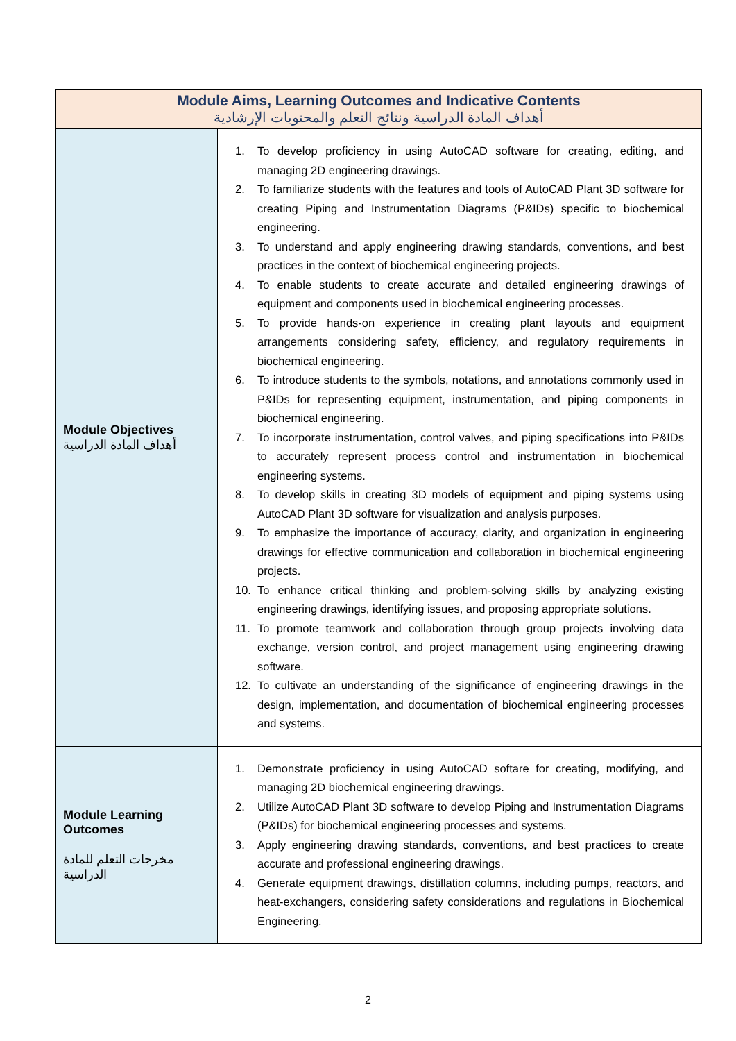| Module Aims, Learning Outcomes and Indicative Contents أهداف المادة الدراسية ونتائج التعلم والمحتويات الإرشادية | |
| --- | --- |
| Module Objectives أهداف المادة الدراسية | 1. To develop proficiency in using AutoCAD software for creating, editing, and managing 2D engineering drawings. 2. To familiarize students with the features and tools of AutoCAD Plant 3D software for creating Piping and Instrumentation Diagrams (P&IDs) specific to biochemical engineering. 3. To understand and apply engineering drawing standards, conventions, and best practices in the context of biochemical engineering projects. 4. To enable students to create accurate and detailed engineering drawings of equipment and components used in biochemical engineering processes. 5. To provide hands-on experience in creating plant layouts and equipment arrangements considering safety, efficiency, and regulatory requirements in biochemical engineering. 6. To introduce students to the symbols, notations, and annotations commonly used in P&IDs for representing equipment, instrumentation, and piping components in biochemical engineering. 7. To incorporate instrumentation, control valves, and piping specifications into P&IDs to accurately represent process control and instrumentation in biochemical engineering systems. 8. To develop skills in creating 3D models of equipment and piping systems using AutoCAD Plant 3D software for visualization and analysis purposes. 9. To emphasize the importance of accuracy, clarity, and organization in engineering drawings for effective communication and collaboration in biochemical engineering projects. 10. To enhance critical thinking and problem-solving skills by analyzing existing engineering drawings, identifying issues, and proposing appropriate solutions. 11. To promote teamwork and collaboration through group projects involving data exchange, version control, and project management using engineering drawing software. 12. To cultivate an understanding of the significance of engineering drawings in the design, implementation, and documentation of biochemical engineering processes and systems. |
| Module Learning Outcomes مخرجات التعلم للمادة الدراسية | 1. Demonstrate proficiency in using AutoCAD softare for creating, modifying, and managing 2D biochemical engineering drawings. 2. Utilize AutoCAD Plant 3D software to develop Piping and Instrumentation Diagrams (P&IDs) for biochemical engineering processes and systems. 3. Apply engineering drawing standards, conventions, and best practices to create accurate and professional engineering drawings. 4. Generate equipment drawings, distillation columns, including pumps, reactors, and heat-exchangers, considering safety considerations and regulations in Biochemical Engineering. |
2